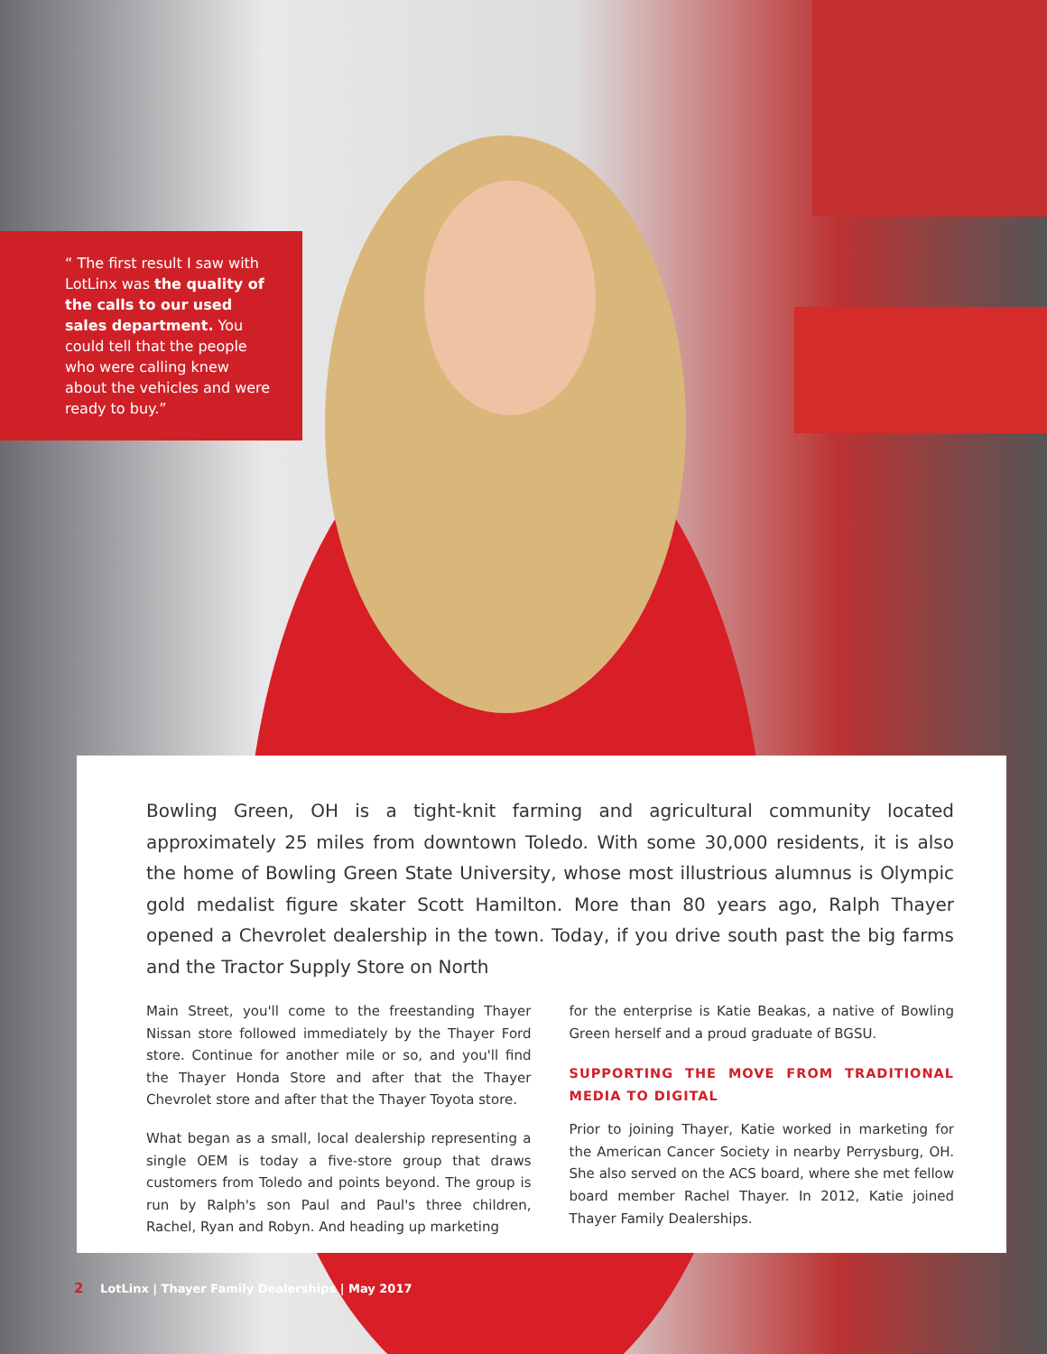“ The first result I saw with LotLinx was the quality of the calls to our used sales department. You could tell that the people who were calling knew about the vehicles and were ready to buy.”
Bowling Green, OH is a tight-knit farming and agricultural community located approximately 25 miles from downtown Toledo. With some 30,000 residents, it is also the home of Bowling Green State University, whose most illustrious alumnus is Olympic gold medalist figure skater Scott Hamilton. More than 80 years ago, Ralph Thayer opened a Chevrolet dealership in the town. Today, if you drive south past the big farms and the Tractor Supply Store on North
Main Street, you'll come to the freestanding Thayer Nissan store followed immediately by the Thayer Ford store. Continue for another mile or so, and you'll find the Thayer Honda Store and after that the Thayer Chevrolet store and after that the Thayer Toyota store.
What began as a small, local dealership representing a single OEM is today a five-store group that draws customers from Toledo and points beyond. The group is run by Ralph's son Paul and Paul's three children, Rachel, Ryan and Robyn. And heading up marketing
for the enterprise is Katie Beakas, a native of Bowling Green herself and a proud graduate of BGSU.
SUPPORTING THE MOVE FROM TRADITIONAL MEDIA TO DIGITAL
Prior to joining Thayer, Katie worked in marketing for the American Cancer Society in nearby Perrysburg, OH. She also served on the ACS board, where she met fellow board member Rachel Thayer. In 2012, Katie joined Thayer Family Dealerships.
2 LotLinx | Thayer Family Dealerships | May 2017